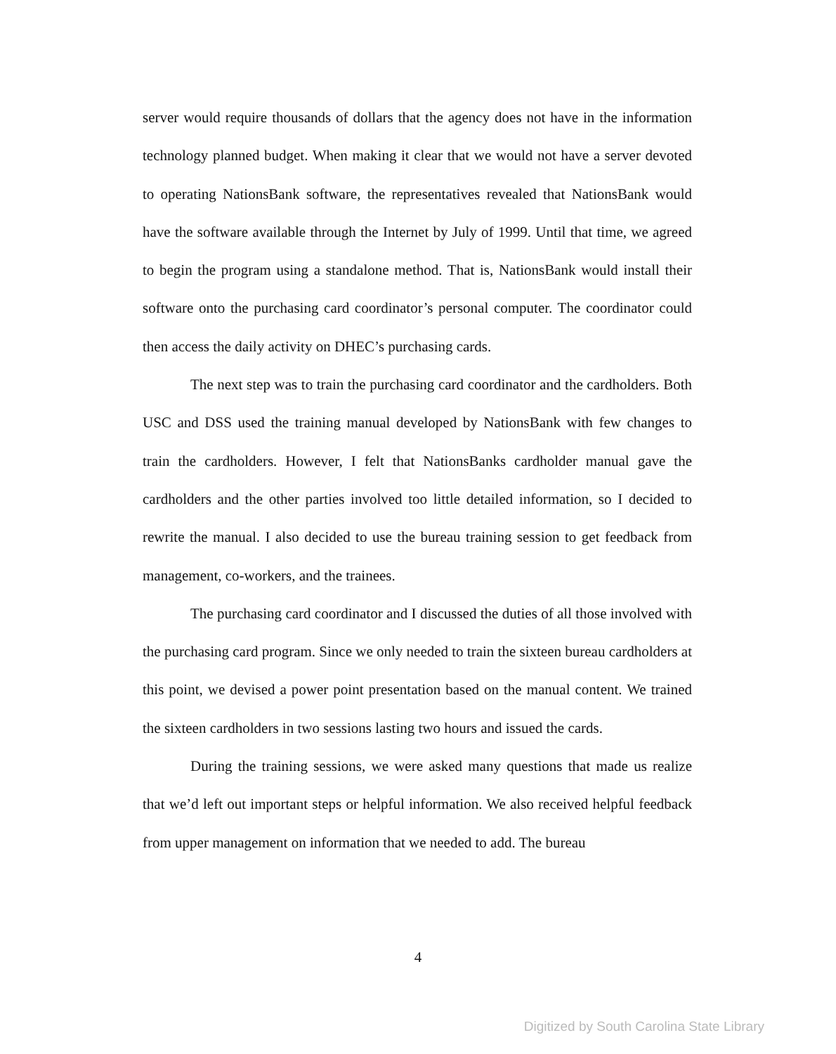server would require thousands of dollars that the agency does not have in the information technology planned budget. When making it clear that we would not have a server devoted to operating NationsBank software, the representatives revealed that NationsBank would have the software available through the Internet by July of 1999. Until that time, we agreed to begin the program using a standalone method. That is, NationsBank would install their software onto the purchasing card coordinator’s personal computer. The coordinator could then access the daily activity on DHEC’s purchasing cards.
The next step was to train the purchasing card coordinator and the cardholders. Both USC and DSS used the training manual developed by NationsBank with few changes to train the cardholders. However, I felt that NationsBanks cardholder manual gave the cardholders and the other parties involved too little detailed information, so I decided to rewrite the manual. I also decided to use the bureau training session to get feedback from management, co-workers, and the trainees.
The purchasing card coordinator and I discussed the duties of all those involved with the purchasing card program. Since we only needed to train the sixteen bureau cardholders at this point, we devised a power point presentation based on the manual content. We trained the sixteen cardholders in two sessions lasting two hours and issued the cards.
During the training sessions, we were asked many questions that made us realize that we’d left out important steps or helpful information. We also received helpful feedback from upper management on information that we needed to add. The bureau
4
Digitized by South Carolina State Library